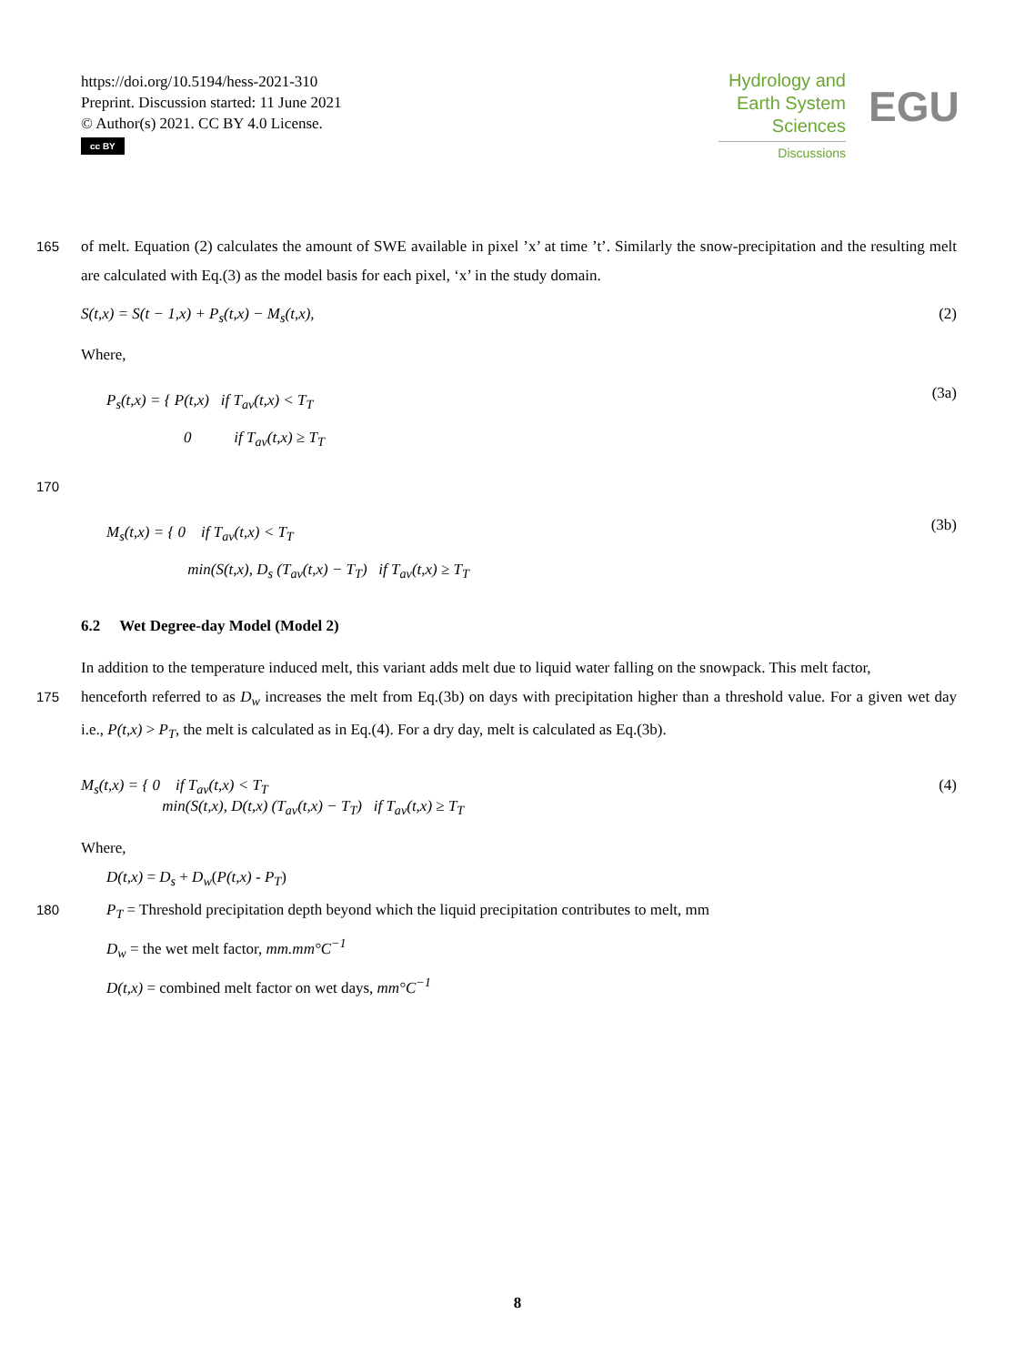https://doi.org/10.5194/hess-2021-310
Preprint. Discussion started: 11 June 2021
© Author(s) 2021. CC BY 4.0 License.
cc BY
Hydrology and Earth System Sciences
Discussions
EGU
165 of melt. Equation (2) calculates the amount of SWE available in pixel ’x’ at time ’t’. Similarly the snow-precipitation and the resulting melt are calculated with Eq.(3) as the model basis for each pixel, ‘x’ in the study domain.
S(t,x) = S(t − 1,x) + P<sub>s</sub>(t,x) − M<sub>s</sub>(t,x), (2)
Where,
P<sub>s</sub>(t,x) = { P(t,x) if T<sub>av</sub>(t,x) < T<sub>T</sub>
0 if T<sub>av</sub>(t,x) ≥ T<sub>T</sub>
(3a)
170
M<sub>s</sub>(t,x) = { 0 if T<sub>av</sub>(t,x) < T<sub>T</sub>
min(S(t,x), D<sub>s</sub> (T<sub>av</sub>(t,x) − T<sub>T</sub>) if T<sub>av</sub>(t,x) ≥ T<sub>T</sub>
(3b)
6.2 Wet Degree-day Model (Model 2)
In addition to the temperature induced melt, this variant adds melt due to liquid water falling on the snowpack. This melt factor,
175 henceforth referred to as D<sub>w</sub> increases the melt from Eq.(3b) on days with precipitation higher than a threshold value. For a given wet day i.e., P(t,x) > P<sub>T</sub>, the melt is calculated as in Eq.(4). For a dry day, melt is calculated as Eq.(3b).
M<sub>s</sub>(t,x) = { 0 if T<sub>av</sub>(t,x) < T<sub>T</sub>
min(S(t,x), D(t,x) (T<sub>av</sub>(t,x) − T<sub>T</sub>) if T<sub>av</sub>(t,x) ≥ T<sub>T</sub>
(4)
Where,
D(t,x) = D<sub>s</sub> + D<sub>w</sub>(P(t,x) - P<sub>T</sub>)
180 P<sub>T</sub> = Threshold precipitation depth beyond which the liquid precipitation contributes to melt, mm
D<sub>w</sub> = the wet melt factor, mm.mm°C<sup>−1</sup>
D(t,x) = combined melt factor on wet days, mm°C<sup>−1</sup>
8